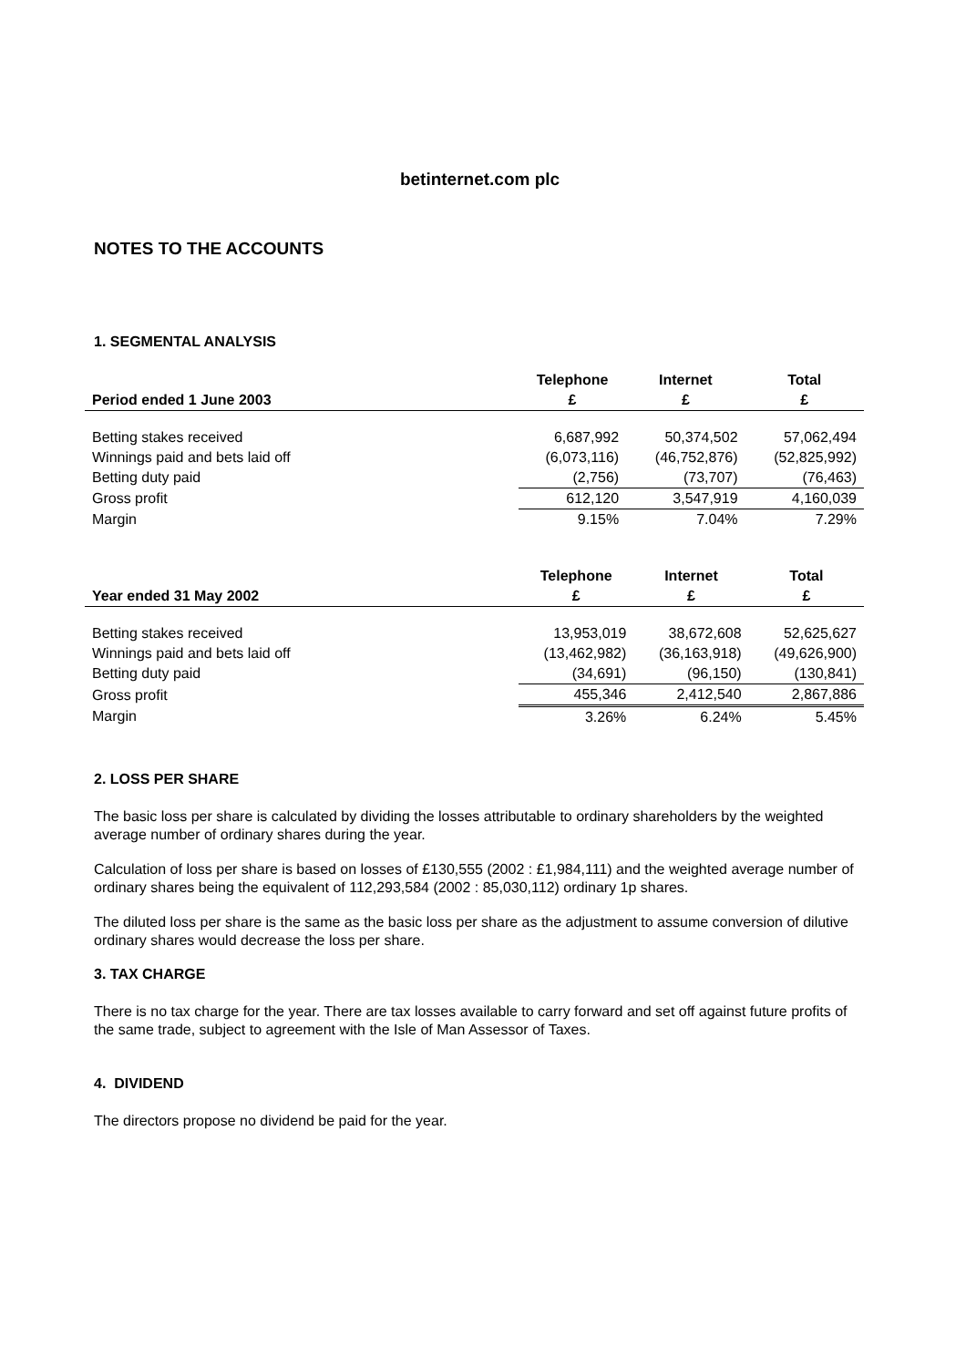betinternet.com plc
NOTES TO THE ACCOUNTS
1. SEGMENTAL ANALYSIS
| | Telephone | Internet | Total |
| --- | --- | --- | --- |
| Period ended 1 June 2003 | £ | £ | £ |
| Betting stakes received | 6,687,992 | 50,374,502 | 57,062,494 |
| Winnings paid and bets laid off | (6,073,116) | (46,752,876) | (52,825,992) |
| Betting duty paid | (2,756) | (73,707) | (76,463) |
| Gross profit | 612,120 | 3,547,919 | 4,160,039 |
| Margin | 9.15% | 7.04% | 7.29% |
| | Telephone | Internet | Total |
| --- | --- | --- | --- |
| Year ended 31 May 2002 | £ | £ | £ |
| Betting stakes received | 13,953,019 | 38,672,608 | 52,625,627 |
| Winnings paid and bets laid off | (13,462,982) | (36,163,918) | (49,626,900) |
| Betting duty paid | (34,691) | (96,150) | (130,841) |
| Gross profit | 455,346 | 2,412,540 | 2,867,886 |
| Margin | 3.26% | 6.24% | 5.45% |
2. LOSS PER SHARE
The basic loss per share is calculated by dividing the losses attributable to ordinary shareholders by the weighted average number of ordinary shares during the year.
Calculation of loss per share is based on losses of £130,555 (2002 : £1,984,111) and the weighted average number of ordinary shares being the equivalent of 112,293,584 (2002 : 85,030,112) ordinary 1p shares.
The diluted loss per share is the same as the basic loss per share as the adjustment to assume conversion of dilutive ordinary shares would decrease the loss per share.
3. TAX CHARGE
There is no tax charge for the year. There are tax losses available to carry forward and set off against future profits of the same trade, subject to agreement with the Isle of Man Assessor of Taxes.
4. DIVIDEND
The directors propose no dividend be paid for the year.